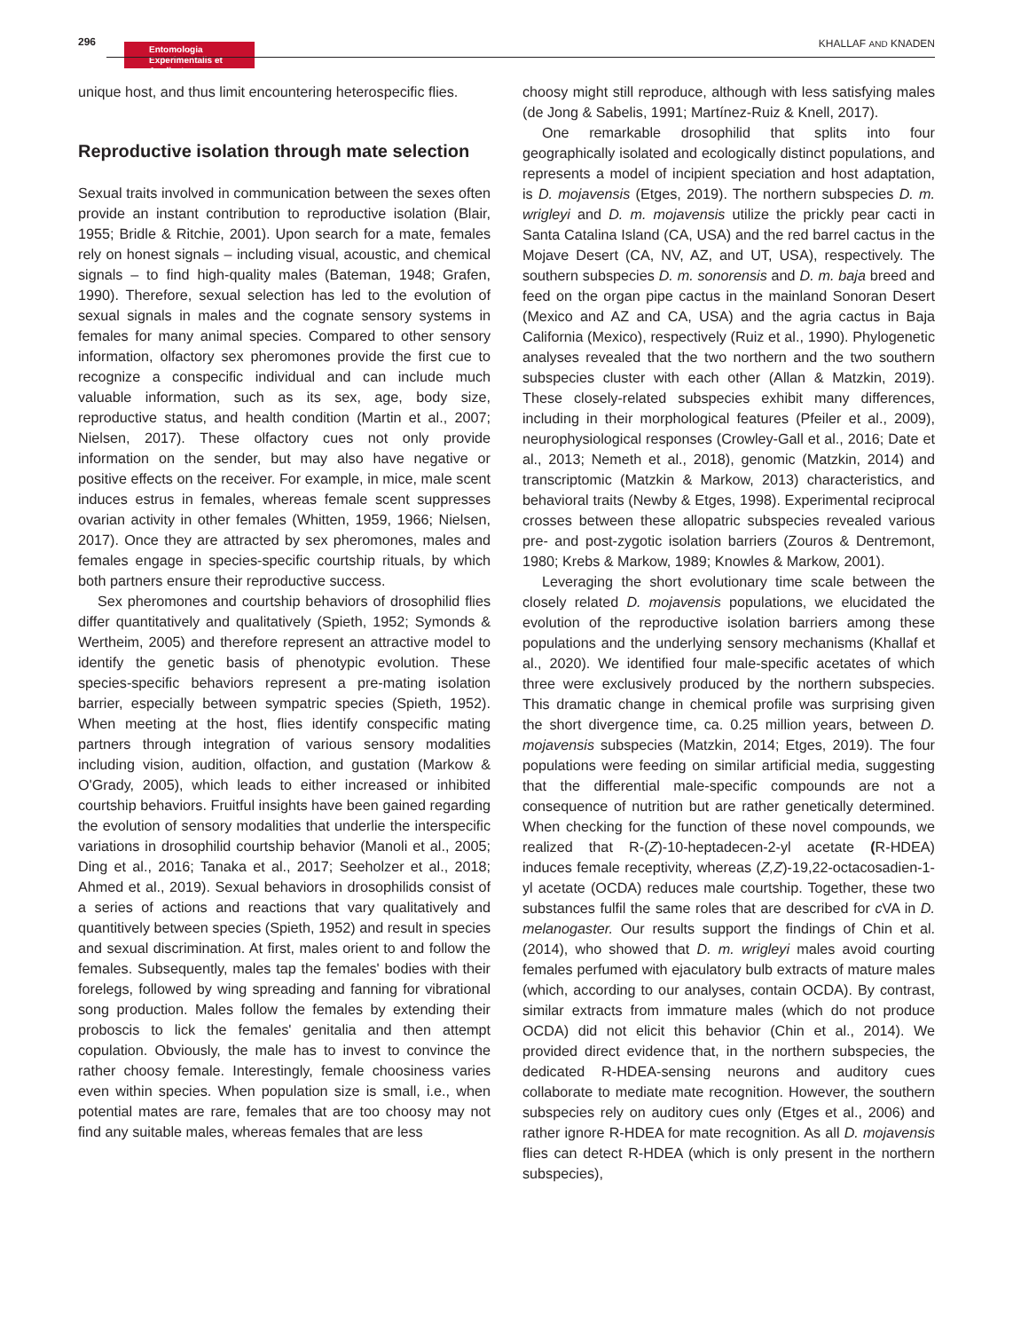296
Entomologia
Experimentalis et Applicata
KHALLAF AND KNADEN
unique host, and thus limit encountering heterospecific flies.
Reproductive isolation through mate selection
Sexual traits involved in communication between the sexes often provide an instant contribution to reproductive isolation (Blair, 1955; Bridle & Ritchie, 2001). Upon search for a mate, females rely on honest signals – including visual, acoustic, and chemical signals – to find high-quality males (Bateman, 1948; Grafen, 1990). Therefore, sexual selection has led to the evolution of sexual signals in males and the cognate sensory systems in females for many animal species. Compared to other sensory information, olfactory sex pheromones provide the first cue to recognize a conspecific individual and can include much valuable information, such as its sex, age, body size, reproductive status, and health condition (Martin et al., 2007; Nielsen, 2017). These olfactory cues not only provide information on the sender, but may also have negative or positive effects on the receiver. For example, in mice, male scent induces estrus in females, whereas female scent suppresses ovarian activity in other females (Whitten, 1959, 1966; Nielsen, 2017). Once they are attracted by sex pheromones, males and females engage in species-specific courtship rituals, by which both partners ensure their reproductive success.
Sex pheromones and courtship behaviors of drosophilid flies differ quantitatively and qualitatively (Spieth, 1952; Symonds & Wertheim, 2005) and therefore represent an attractive model to identify the genetic basis of phenotypic evolution. These species-specific behaviors represent a pre-mating isolation barrier, especially between sympatric species (Spieth, 1952). When meeting at the host, flies identify conspecific mating partners through integration of various sensory modalities including vision, audition, olfaction, and gustation (Markow & O'Grady, 2005), which leads to either increased or inhibited courtship behaviors. Fruitful insights have been gained regarding the evolution of sensory modalities that underlie the interspecific variations in drosophilid courtship behavior (Manoli et al., 2005; Ding et al., 2016; Tanaka et al., 2017; Seeholzer et al., 2018; Ahmed et al., 2019). Sexual behaviors in drosophilids consist of a series of actions and reactions that vary qualitatively and quantitively between species (Spieth, 1952) and result in species and sexual discrimination. At first, males orient to and follow the females. Subsequently, males tap the females' bodies with their forelegs, followed by wing spreading and fanning for vibrational song production. Males follow the females by extending their proboscis to lick the females' genitalia and then attempt copulation. Obviously, the male has to invest to convince the rather choosy female. Interestingly, female choosiness varies even within species. When population size is small, i.e., when potential mates are rare, females that are too choosy may not find any suitable males, whereas females that are less
choosy might still reproduce, although with less satisfying males (de Jong & Sabelis, 1991; Martínez-Ruiz & Knell, 2017).
One remarkable drosophilid that splits into four geographically isolated and ecologically distinct populations, and represents a model of incipient speciation and host adaptation, is D. mojavensis (Etges, 2019). The northern subspecies D. m. wrigleyi and D. m. mojavensis utilize the prickly pear cacti in Santa Catalina Island (CA, USA) and the red barrel cactus in the Mojave Desert (CA, NV, AZ, and UT, USA), respectively. The southern subspecies D. m. sonorensis and D. m. baja breed and feed on the organ pipe cactus in the mainland Sonoran Desert (Mexico and AZ and CA, USA) and the agria cactus in Baja California (Mexico), respectively (Ruiz et al., 1990). Phylogenetic analyses revealed that the two northern and the two southern subspecies cluster with each other (Allan & Matzkin, 2019). These closely-related subspecies exhibit many differences, including in their morphological features (Pfeiler et al., 2009), neurophysiological responses (Crowley-Gall et al., 2016; Date et al., 2013; Nemeth et al., 2018), genomic (Matzkin, 2014) and transcriptomic (Matzkin & Markow, 2013) characteristics, and behavioral traits (Newby & Etges, 1998). Experimental reciprocal crosses between these allopatric subspecies revealed various pre- and post-zygotic isolation barriers (Zouros & Dentremont, 1980; Krebs & Markow, 1989; Knowles & Markow, 2001).
Leveraging the short evolutionary time scale between the closely related D. mojavensis populations, we elucidated the evolution of the reproductive isolation barriers among these populations and the underlying sensory mechanisms (Khallaf et al., 2020). We identified four male-specific acetates of which three were exclusively produced by the northern subspecies. This dramatic change in chemical profile was surprising given the short divergence time, ca. 0.25 million years, between D. mojavensis subspecies (Matzkin, 2014; Etges, 2019). The four populations were feeding on similar artificial media, suggesting that the differential male-specific compounds are not a consequence of nutrition but are rather genetically determined. When checking for the function of these novel compounds, we realized that R-(Z)-10-heptadecen-2-yl acetate (R-HDEA) induces female receptivity, whereas (Z,Z)-19,22-octacosadien-1-yl acetate (OCDA) reduces male courtship. Together, these two substances fulfil the same roles that are described for c VA in D. melanogaster. Our results support the findings of Chin et al. (2014), who showed that D. m. wrigleyi males avoid courting females perfumed with ejaculatory bulb extracts of mature males (which, according to our analyses, contain OCDA). By contrast, similar extracts from immature males (which do not produce OCDA) did not elicit this behavior (Chin et al., 2014). We provided direct evidence that, in the northern subspecies, the dedicated R-HDEA-sensing neurons and auditory cues collaborate to mediate mate recognition. However, the southern subspecies rely on auditory cues only (Etges et al., 2006) and rather ignore R-HDEA for mate recognition. As all D. mojavensis flies can detect R-HDEA (which is only present in the northern subspecies),